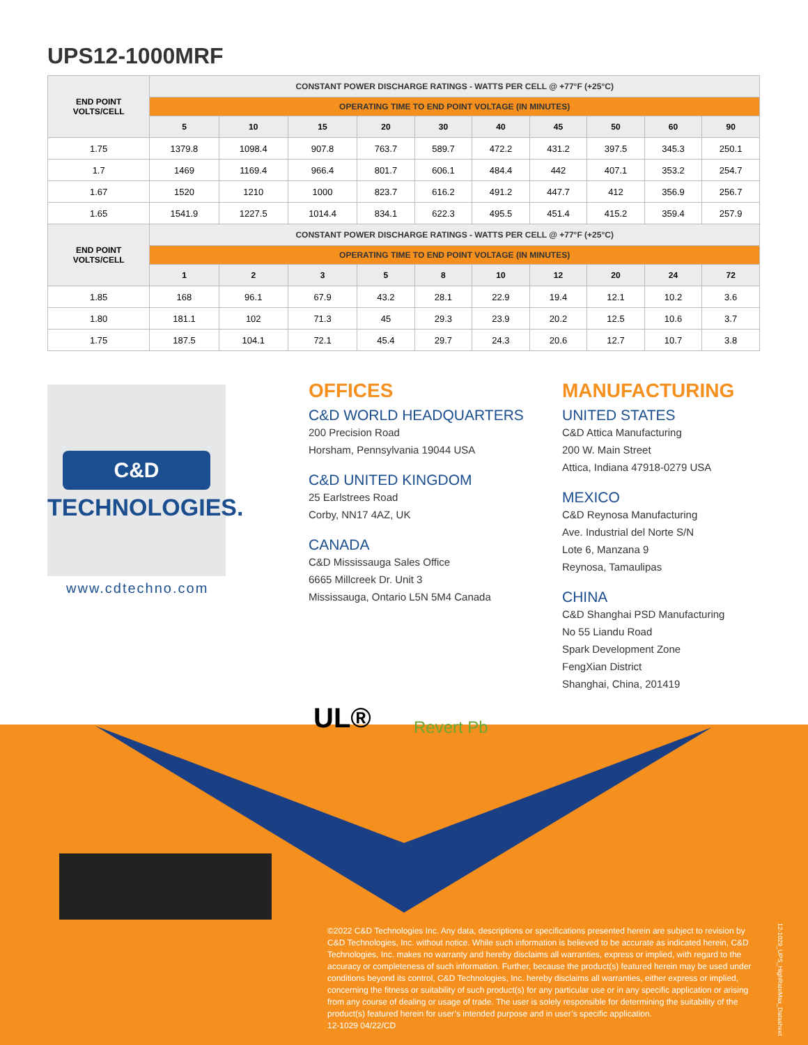UPS12-1000MRF
| END POINT VOLTS/CELL | CONSTANT POWER DISCHARGE RATINGS - WATTS PER CELL @ +77°F (+25°C) | | | | | | | | | |
| --- | --- | --- | --- | --- | --- | --- | --- | --- | --- | --- |
| | OPERATING TIME TO END POINT VOLTAGE (IN MINUTES) | | | | | | | | | |
| | 5 | 10 | 15 | 20 | 30 | 40 | 45 | 50 | 60 | 90 |
| 1.75 | 1379.8 | 1098.4 | 907.8 | 763.7 | 589.7 | 472.2 | 431.2 | 397.5 | 345.3 | 250.1 |
| 1.7 | 1469 | 1169.4 | 966.4 | 801.7 | 606.1 | 484.4 | 442 | 407.1 | 353.2 | 254.7 |
| 1.67 | 1520 | 1210 | 1000 | 823.7 | 616.2 | 491.2 | 447.7 | 412 | 356.9 | 256.7 |
| 1.65 | 1541.9 | 1227.5 | 1014.4 | 834.1 | 622.3 | 495.5 | 451.4 | 415.2 | 359.4 | 257.9 |
| END POINT VOLTS/CELL | CONSTANT POWER DISCHARGE RATINGS - WATTS PER CELL @ +77°F (+25°C) | | | | | | | | | |
| | OPERATING TIME TO END POINT VOLTAGE (IN MINUTES) | | | | | | | | | |
| | 1 | 2 | 3 | 5 | 8 | 10 | 12 | 20 | 24 | 72 |
| 1.85 | 168 | 96.1 | 67.9 | 43.2 | 28.1 | 22.9 | 19.4 | 12.1 | 10.2 | 3.6 |
| 1.80 | 181.1 | 102 | 71.3 | 45 | 29.3 | 23.9 | 20.2 | 12.5 | 10.6 | 3.7 |
| 1.75 | 187.5 | 104.1 | 72.1 | 45.4 | 29.7 | 24.3 | 20.6 | 12.7 | 10.7 | 3.8 |
C&D
TECHNOLOGIES.
www.cdtechno.com
OFFICES
C&D WORLD HEADQUARTERS
200 Precision Road
Horsham, Pennsylvania 19044 USA
C&D UNITED KINGDOM
25 Earlstrees Road
Corby, NN17 4AZ, UK
CANADA
C&D Mississauga Sales Office
6665 Millcreek Dr. Unit 3
Mississauga, Ontario L5N 5M4 Canada
MANUFACTURING
UNITED STATES
C&D Attica Manufacturing
200 W. Main Street
Attica, Indiana 47918-0279 USA
MEXICO
C&D Reynosa Manufacturing
Ave. Industrial del Norte S/N
Lote 6, Manzana 9
Reynosa, Tamaulipas
CHINA
C&D Shanghai PSD Manufacturing
No 55 Liandu Road
Spark Development Zone
FengXian District
Shanghai, China, 201419
UL® Revert Pb
©2022 C&D Technologies Inc. Any data, descriptions or specifications presented herein are subject to revision by C&D Technologies, Inc. without notice. While such information is believed to be accurate as indicated herein, C&D Technologies, Inc. makes no warranty and hereby disclaims all warranties, express or implied, with regard to the accuracy or completeness of such information. Further, because the product(s) featured herein may be used under conditions beyond its control, C&D Technologies, Inc. hereby disclaims all warranties, either express or implied, concerning the fitness or suitability of such product(s) for any particular use or in any specific application or arising from any course of dealing or usage of trade. The user is solely responsible for determining the suitability of the product(s) featured herein for user’s intended purpose and in user’s specific application.
12-1029 04/22/CD
12-1029_UPS_HighRateMax_Datasheet